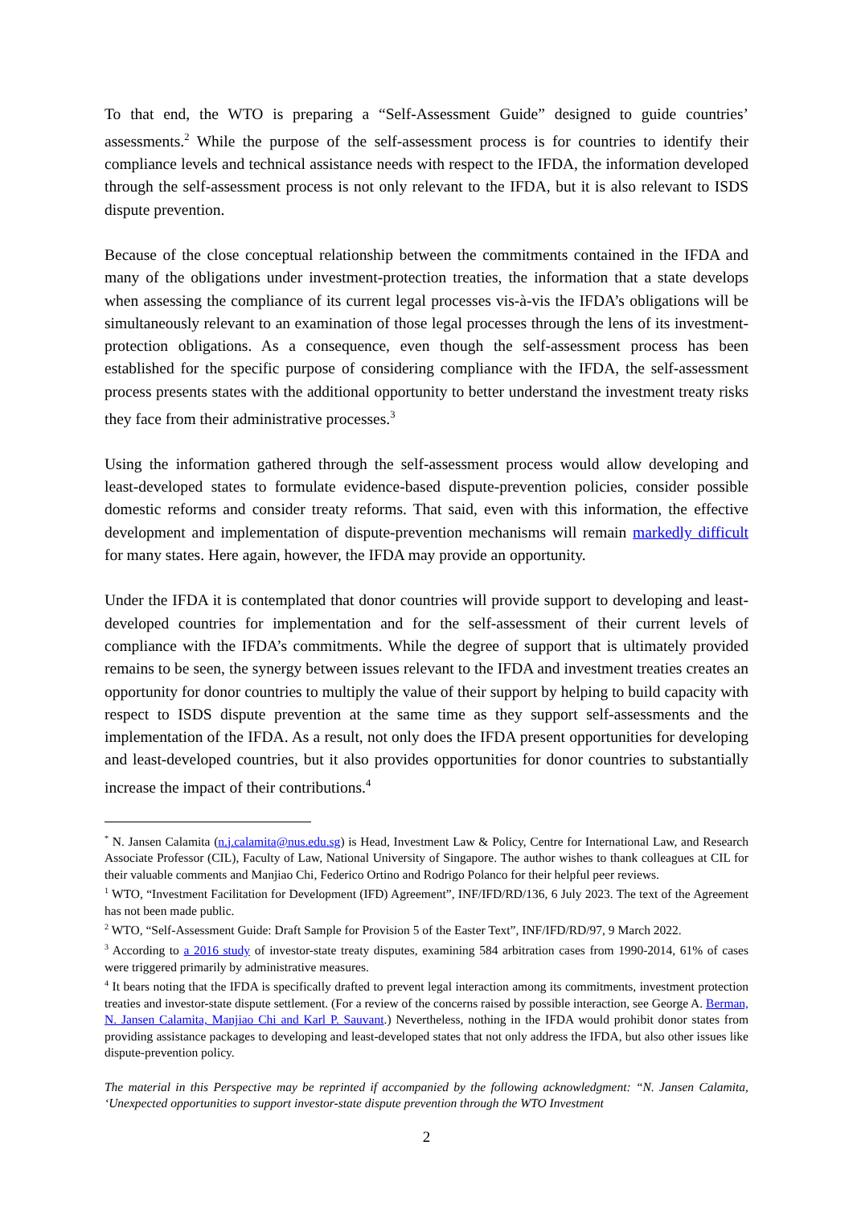To that end, the WTO is preparing a “Self-Assessment Guide” designed to guide countries’ assessments.<sup>2</sup> While the purpose of the self-assessment process is for countries to identify their compliance levels and technical assistance needs with respect to the IFDA, the information developed through the self-assessment process is not only relevant to the IFDA, but it is also relevant to ISDS dispute prevention.
Because of the close conceptual relationship between the commitments contained in the IFDA and many of the obligations under investment-protection treaties, the information that a state develops when assessing the compliance of its current legal processes vis-à-vis the IFDA’s obligations will be simultaneously relevant to an examination of those legal processes through the lens of its investment-protection obligations. As a consequence, even though the self-assessment process has been established for the specific purpose of considering compliance with the IFDA, the self-assessment process presents states with the additional opportunity to better understand the investment treaty risks they face from their administrative processes.<sup>3</sup>
Using the information gathered through the self-assessment process would allow developing and least-developed states to formulate evidence-based dispute-prevention policies, consider possible domestic reforms and consider treaty reforms. That said, even with this information, the effective development and implementation of dispute-prevention mechanisms will remain markedly difficult for many states. Here again, however, the IFDA may provide an opportunity.
Under the IFDA it is contemplated that donor countries will provide support to developing and least-developed countries for implementation and for the self-assessment of their current levels of compliance with the IFDA’s commitments. While the degree of support that is ultimately provided remains to be seen, the synergy between issues relevant to the IFDA and investment treaties creates an opportunity for donor countries to multiply the value of their support by helping to build capacity with respect to ISDS dispute prevention at the same time as they support self-assessments and the implementation of the IFDA. As a result, not only does the IFDA present opportunities for developing and least-developed countries, but it also provides opportunities for donor countries to substantially increase the impact of their contributions.<sup>4</sup>
<sup>*</sup> N. Jansen Calamita (n.j.calamita@nus.edu.sg) is Head, Investment Law & Policy, Centre for International Law, and Research Associate Professor (CIL), Faculty of Law, National University of Singapore. The author wishes to thank colleagues at CIL for their valuable comments and Manjiao Chi, Federico Ortino and Rodrigo Polanco for their helpful peer reviews.
<sup>1</sup> WTO, “Investment Facilitation for Development (IFD) Agreement”, INF/IFD/RD/136, 6 July 2023. The text of the Agreement has not been made public.
<sup>2</sup> WTO, “Self-Assessment Guide: Draft Sample for Provision 5 of the Easter Text”, INF/IFD/RD/97, 9 March 2022.
<sup>3</sup> According to a 2016 study of investor-state treaty disputes, examining 584 arbitration cases from 1990-2014, 61% of cases were triggered primarily by administrative measures.
<sup>4</sup> It bears noting that the IFDA is specifically drafted to prevent legal interaction among its commitments, investment protection treaties and investor-state dispute settlement. (For a review of the concerns raised by possible interaction, see George A. Berman, N. Jansen Calamita, Manjiao Chi and Karl P. Sauvant.) Nevertheless, nothing in the IFDA would prohibit donor states from providing assistance packages to developing and least-developed states that not only address the IFDA, but also other issues like dispute-prevention policy.
The material in this Perspective may be reprinted if accompanied by the following acknowledgment: “N. Jansen Calamita, ‘Unexpected opportunities to support investor-state dispute prevention through the WTO Investment
2